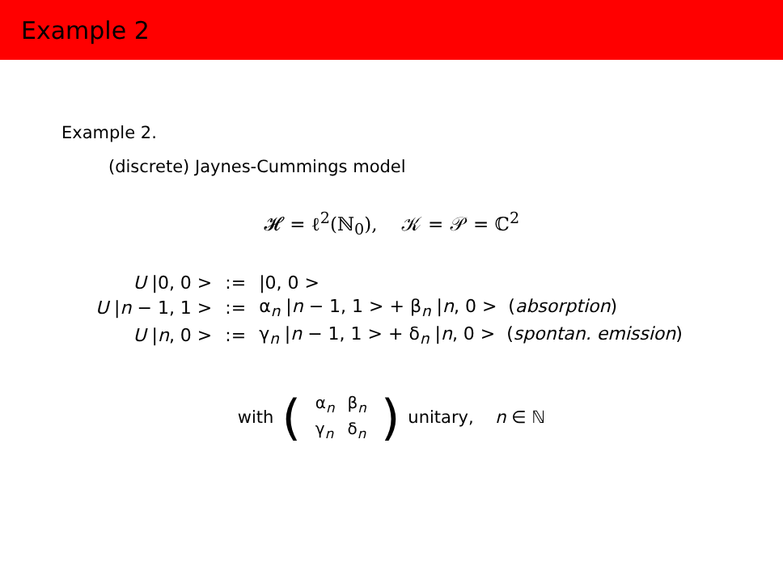Example 2
Example 2.
(discrete) Jaynes-Cummings model
𝓗 = ℓ<sup>2</sup>(ℕ<sub>0</sub>), 𝒦 = 𝒫 = ℂ<sup>2</sup>
| U /0, 0 > | := | /0, 0 > |
| U / n − 1, 1 > | := | α<sub>n</sub> / n − 1, 1 > + β<sub>n</sub> / n , 0 > ( absorption ) |
| U / n , 0 > | := | γ<sub>n</sub> / n − 1, 1 > + δ<sub>n</sub> / n , 0 > ( spontan. emission ) |
with (
| α<sub>n</sub> | β<sub>n</sub> |
| γ<sub>n</sub> | δ<sub>n</sub> |
) unitary, n ∈ ℕ